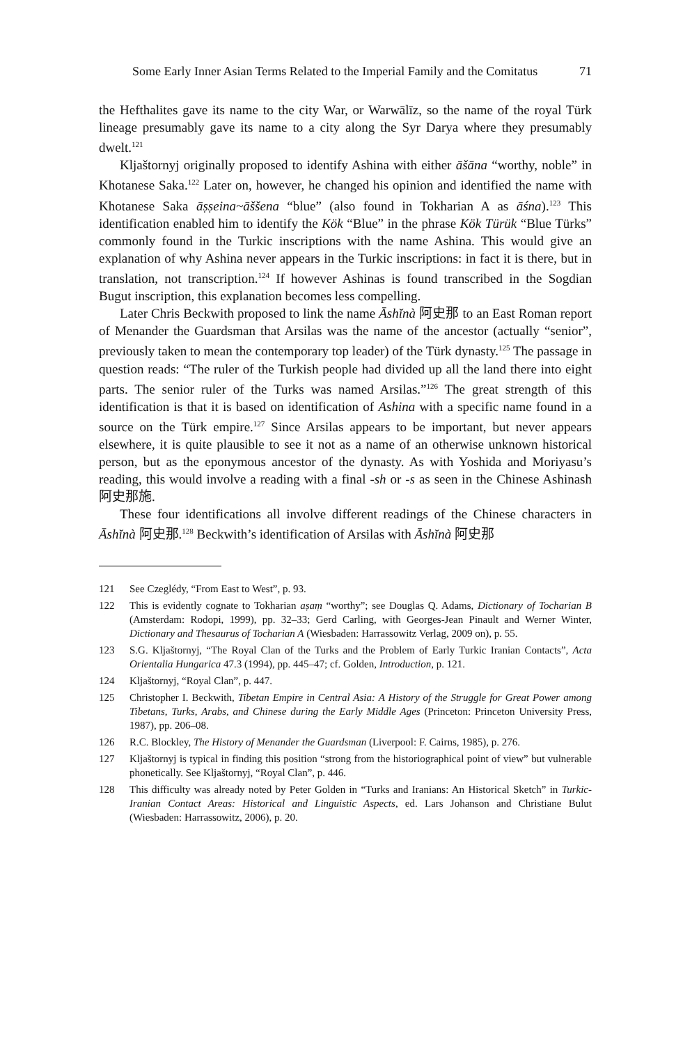Some Early Inner Asian Terms Related to the Imperial Family and the Comitatus 71
the Hefthalites gave its name to the city War, or Warwālīz, so the name of the royal Türk lineage presumably gave its name to a city along the Syr Darya where they presumably dwelt.<sup>121</sup>
Kljaštornyj originally proposed to identify Ashina with either āšāna “worthy, noble” in Khotanese Saka.<sup>122</sup> Later on, however, he changed his opinion and identified the name with Khotanese Saka āṣṣeina~āššena “blue” (also found in Tokharian A as āśna).<sup>123</sup> This identification enabled him to identify the Kök “Blue” in the phrase Kök Türük “Blue Türks” commonly found in the Turkic inscriptions with the name Ashina. This would give an explanation of why Ashina never appears in the Turkic inscriptions: in fact it is there, but in translation, not transcription.<sup>124</sup> If however Ashinas is found transcribed in the Sogdian Bugut inscription, this explanation becomes less compelling.
Later Chris Beckwith proposed to link the name Āshĭnà 阿史那 to an East Roman report of Menander the Guardsman that Arsilas was the name of the ancestor (actually “senior”, previously taken to mean the contemporary top leader) of the Türk dynasty.<sup>125</sup> The passage in question reads: “The ruler of the Turkish people had divided up all the land there into eight parts. The senior ruler of the Turks was named Arsilas.”<sup>126</sup> The great strength of this identification is that it is based on identification of Ashina with a specific name found in a source on the Türk empire.<sup>127</sup> Since Arsilas appears to be important, but never appears elsewhere, it is quite plausible to see it not as a name of an otherwise unknown historical person, but as the eponymous ancestor of the dynasty. As with Yoshida and Moriyasu’s reading, this would involve a reading with a final -sh or -s as seen in the Chinese Ashinash 阿史那施.
These four identifications all involve different readings of the Chinese characters in Āshĭnà 阿史那.<sup>128</sup> Beckwith’s identification of Arsilas with Āshĭnà 阿史那
121 See Czeglédy, “From East to West”, p. 93.
122 This is evidently cognate to Tokharian aṣaṃ “worthy”; see Douglas Q. Adams, Dictionary of Tocharian B (Amsterdam: Rodopi, 1999), pp. 32–33; Gerd Carling, with Georges-Jean Pinault and Werner Winter, Dictionary and Thesaurus of Tocharian A (Wiesbaden: Harrassowitz Verlag, 2009 on), p. 55.
123 S.G. Kljaštornyj, “The Royal Clan of the Turks and the Problem of Early Turkic Iranian Contacts”, Acta Orientalia Hungarica 47.3 (1994), pp. 445–47; cf. Golden, Introduction, p. 121.
124 Kljaštornyj, “Royal Clan”, p. 447.
125 Christopher I. Beckwith, Tibetan Empire in Central Asia: A History of the Struggle for Great Power among Tibetans, Turks, Arabs, and Chinese during the Early Middle Ages (Princeton: Princeton University Press, 1987), pp. 206–08.
126 R.C. Blockley, The History of Menander the Guardsman (Liverpool: F. Cairns, 1985), p. 276.
127 Kljaštornyj is typical in finding this position “strong from the historiographical point of view” but vulnerable phonetically. See Kljaštornyj, “Royal Clan”, p. 446.
128 This difficulty was already noted by Peter Golden in “Turks and Iranians: An Historical Sketch” in Turkic-Iranian Contact Areas: Historical and Linguistic Aspects, ed. Lars Johanson and Christiane Bulut (Wiesbaden: Harrassowitz, 2006), p. 20.